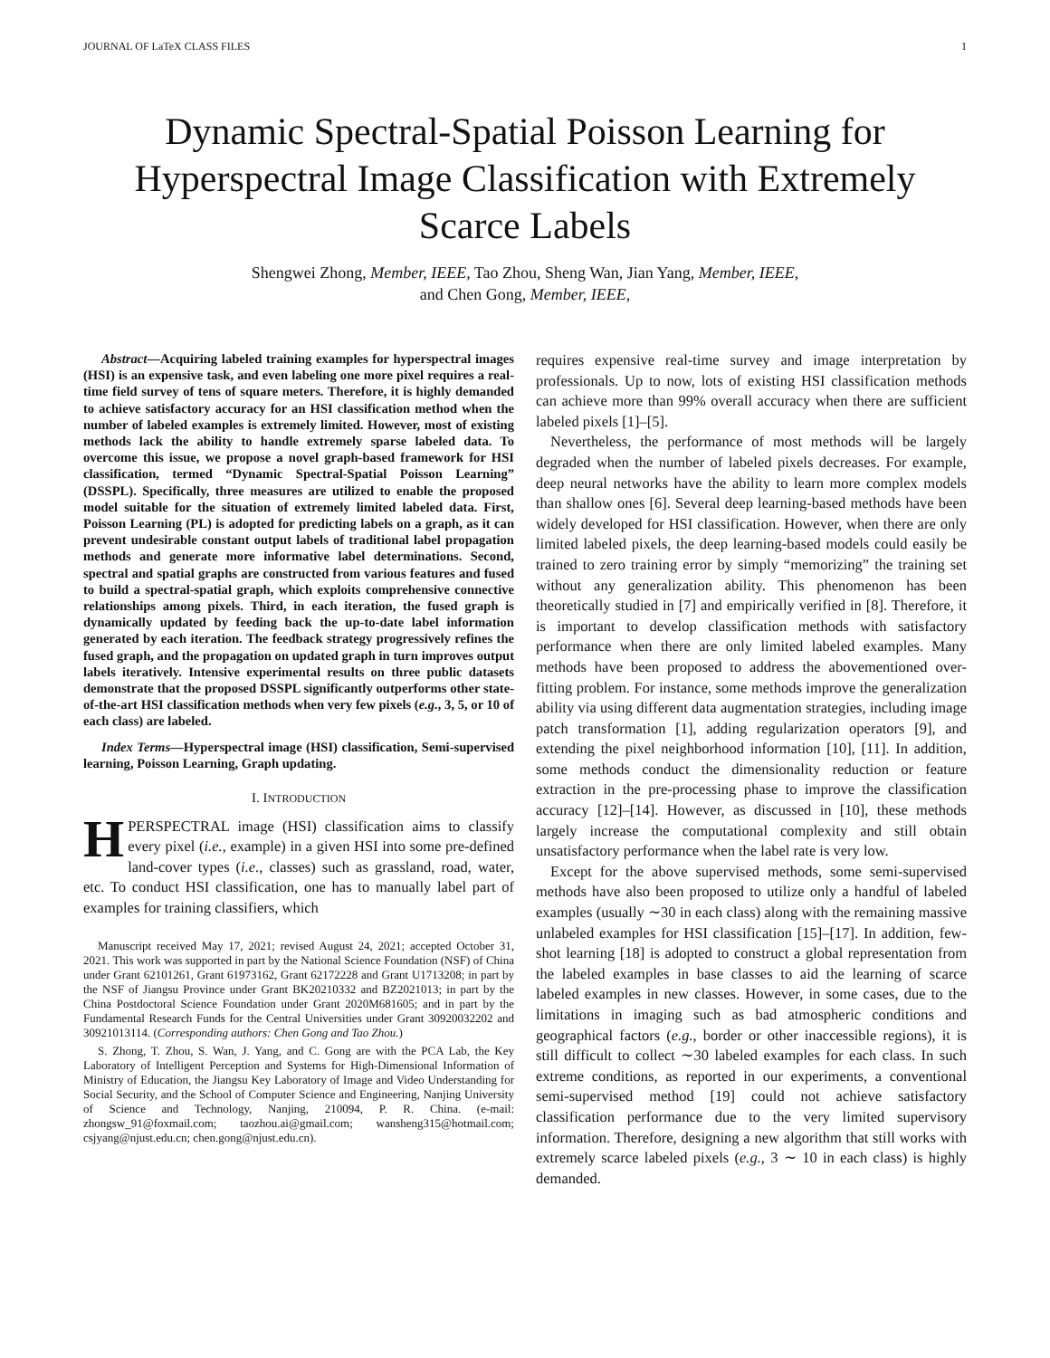JOURNAL OF LaTeX CLASS FILES 1
Dynamic Spectral-Spatial Poisson Learning for Hyperspectral Image Classification with Extremely Scarce Labels
Shengwei Zhong, Member, IEEE, Tao Zhou, Sheng Wan, Jian Yang, Member, IEEE,
and Chen Gong, Member, IEEE,
Abstract—Acquiring labeled training examples for hyperspectral images (HSI) is an expensive task, and even labeling one more pixel requires a real-time field survey of tens of square meters. Therefore, it is highly demanded to achieve satisfactory accuracy for an HSI classification method when the number of labeled examples is extremely limited. However, most of existing methods lack the ability to handle extremely sparse labeled data. To overcome this issue, we propose a novel graph-based framework for HSI classification, termed “Dynamic Spectral-Spatial Poisson Learning” (DSSPL). Specifically, three measures are utilized to enable the proposed model suitable for the situation of extremely limited labeled data. First, Poisson Learning (PL) is adopted for predicting labels on a graph, as it can prevent undesirable constant output labels of traditional label propagation methods and generate more informative label determinations. Second, spectral and spatial graphs are constructed from various features and fused to build a spectral-spatial graph, which exploits comprehensive connective relationships among pixels. Third, in each iteration, the fused graph is dynamically updated by feeding back the up-to-date label information generated by each iteration. The feedback strategy progressively refines the fused graph, and the propagation on updated graph in turn improves output labels iteratively. Intensive experimental results on three public datasets demonstrate that the proposed DSSPL significantly outperforms other state-of-the-art HSI classification methods when very few pixels (e.g., 3, 5, or 10 of each class) are labeled.
Index Terms—Hyperspectral image (HSI) classification, Semi-supervised learning, Poisson Learning, Graph updating.
I. INTRODUCTION
HPERSPECTRAL image (HSI) classification aims to classify every pixel (i.e., example) in a given HSI into some pre-defined land-cover types (i.e., classes) such as grassland, road, water, etc. To conduct HSI classification, one has to manually label part of examples for training classifiers, which
Manuscript received May 17, 2021; revised August 24, 2021; accepted October 31, 2021. This work was supported in part by the National Science Foundation (NSF) of China under Grant 62101261, Grant 61973162, Grant 62172228 and Grant U1713208; in part by the NSF of Jiangsu Province under Grant BK20210332 and BZ2021013; in part by the China Postdoctoral Science Foundation under Grant 2020M681605; and in part by the Fundamental Research Funds for the Central Universities under Grant 30920032202 and 30921013114. (Corresponding authors: Chen Gong and Tao Zhou.)
S. Zhong, T. Zhou, S. Wan, J. Yang, and C. Gong are with the PCA Lab, the Key Laboratory of Intelligent Perception and Systems for High-Dimensional Information of Ministry of Education, the Jiangsu Key Laboratory of Image and Video Understanding for Social Security, and the School of Computer Science and Engineering, Nanjing University of Science and Technology, Nanjing, 210094, P. R. China. (e-mail: zhongsw_91@foxmail.com; taozhou.ai@gmail.com; wansheng315@hotmail.com; csjyang@njust.edu.cn; chen.gong@njust.edu.cn).
requires expensive real-time survey and image interpretation by professionals. Up to now, lots of existing HSI classification methods can achieve more than 99% overall accuracy when there are sufficient labeled pixels [1]–[5].
Nevertheless, the performance of most methods will be largely degraded when the number of labeled pixels decreases. For example, deep neural networks have the ability to learn more complex models than shallow ones [6]. Several deep learning-based methods have been widely developed for HSI classification. However, when there are only limited labeled pixels, the deep learning-based models could easily be trained to zero training error by simply “memorizing” the training set without any generalization ability. This phenomenon has been theoretically studied in [7] and empirically verified in [8]. Therefore, it is important to develop classification methods with satisfactory performance when there are only limited labeled examples. Many methods have been proposed to address the abovementioned over-fitting problem. For instance, some methods improve the generalization ability via using different data augmentation strategies, including image patch transformation [1], adding regularization operators [9], and extending the pixel neighborhood information [10], [11]. In addition, some methods conduct the dimensionality reduction or feature extraction in the pre-processing phase to improve the classification accuracy [12]–[14]. However, as discussed in [10], these methods largely increase the computational complexity and still obtain unsatisfactory performance when the label rate is very low.
Except for the above supervised methods, some semi-supervised methods have also been proposed to utilize only a handful of labeled examples (usually ∼30 in each class) along with the remaining massive unlabeled examples for HSI classification [15]–[17]. In addition, few-shot learning [18] is adopted to construct a global representation from the labeled examples in base classes to aid the learning of scarce labeled examples in new classes. However, in some cases, due to the limitations in imaging such as bad atmospheric conditions and geographical factors (e.g., border or other inaccessible regions), it is still difficult to collect ∼30 labeled examples for each class. In such extreme conditions, as reported in our experiments, a conventional semi-supervised method [19] could not achieve satisfactory classification performance due to the very limited supervisory information. Therefore, designing a new algorithm that still works with extremely scarce labeled pixels (e.g., 3 ∼ 10 in each class) is highly demanded.